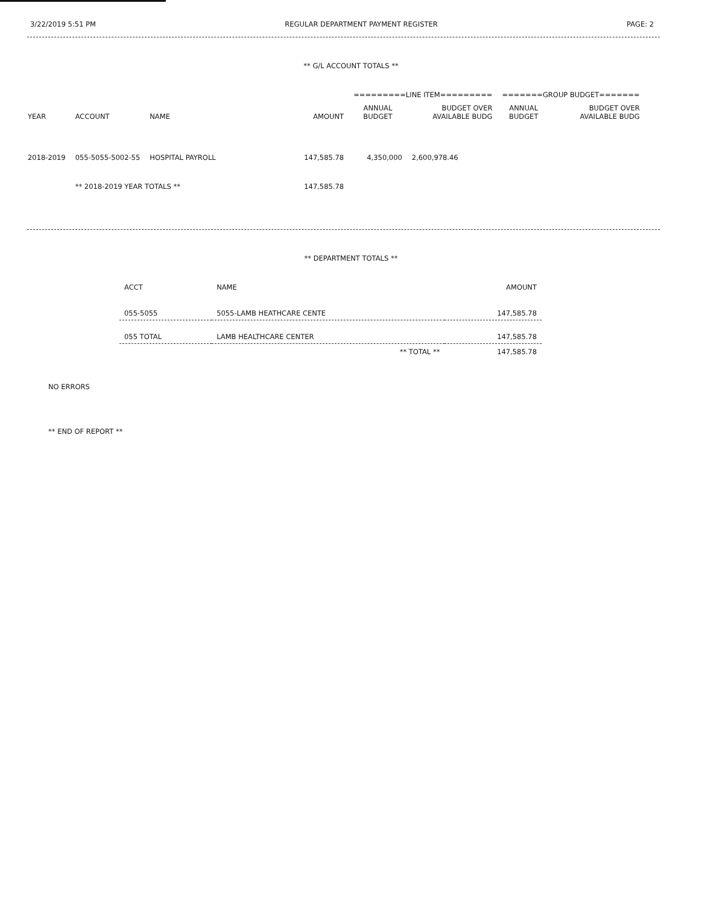3/22/2019 5:51 PM REGULAR DEPARTMENT PAYMENT REGISTER PAGE: 2
** G/L ACCOUNT TOTALS **
| | | | | =========LINE ITEM========= | | =======GROUP BUDGET======= | |
| --- | --- | --- | --- | --- | --- | --- | --- |
| YEAR | ACCOUNT | NAME | AMOUNT | ANNUAL BUDGET | BUDGET OVER AVAILABLE BUDG | ANNUAL BUDGET | BUDGET OVER AVAILABLE BUDG |
| 2018-2019 | 055-5055-5002-55 | HOSPITAL PAYROLL | 147,585.78 | 4,350,000 | 2,600,978.46 | | |
| | ** 2018-2019 YEAR TOTALS ** | | 147,585.78 | | | | |
** DEPARTMENT TOTALS **
| ACCT | NAME | AMOUNT |
| --- | --- | --- |
| 055-5055 | 5055-LAMB HEATHCARE CENTE | 147,585.78 |
| 055 TOTAL | LAMB HEALTHCARE CENTER | 147,585.78 |
| | ** TOTAL ** | 147,585.78 |
NO ERRORS
** END OF REPORT **